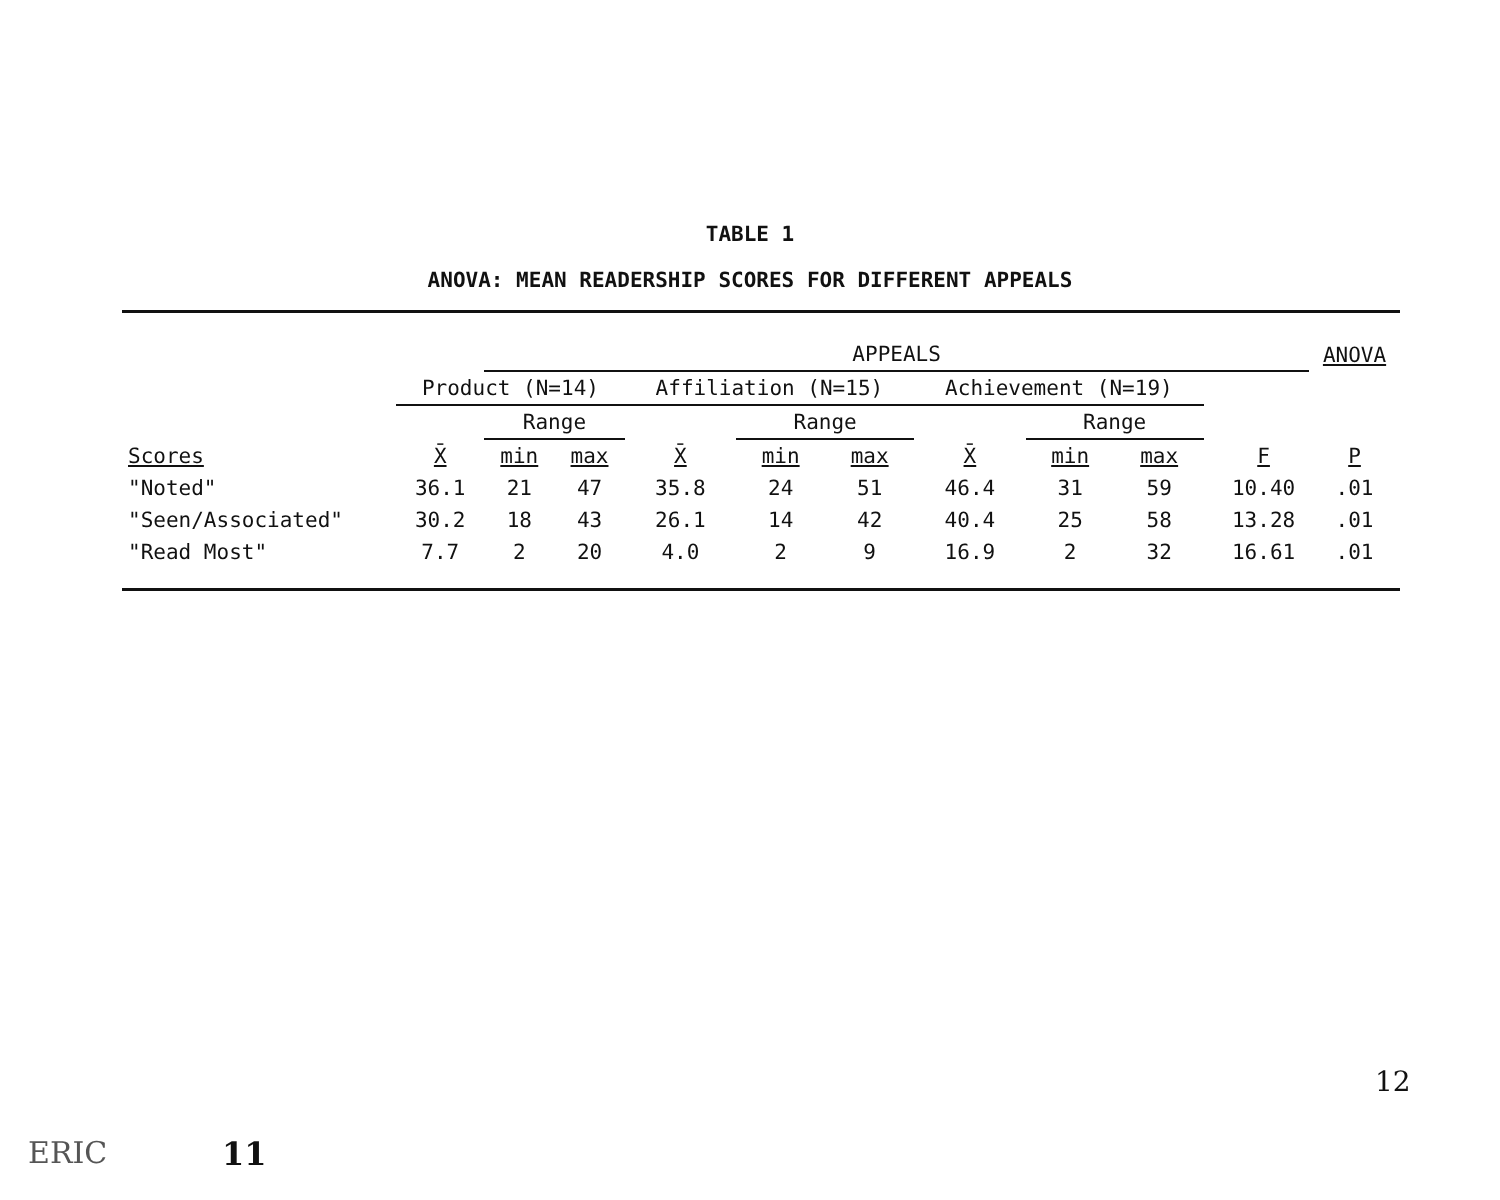TABLE 1
ANOVA: MEAN READERSHIP SCORES FOR DIFFERENT APPEALS
| | | APPEALS | | | | | | | | | | ANOVA |
| --- | --- | --- | --- | --- | --- | --- | --- | --- | --- | --- | --- | --- |
| | Product (N=14) | | | Affiliation (N=15) | | | Achievement (N=19) | | | | | |
| | | Range | | | Range | | | Range | | | | |
| Scores | X̄ | min | max | X̄ | min | max | X̄ | min | max | | F | P |
| "Noted" | 36.1 | 21 | 47 | 35.8 | 24 | 51 | 46.4 | 31 | 59 | | 10.40 | .01 |
| "Seen/Associated" | 30.2 | 18 | 43 | 26.1 | 14 | 42 | 40.4 | 25 | 58 | | 13.28 | .01 |
| "Read Most" | 7.7 | 2 | 20 | 4.0 | 2 | 9 | 16.9 | 2 | 32 | | 16.61 | .01 |
ERIC 11
12